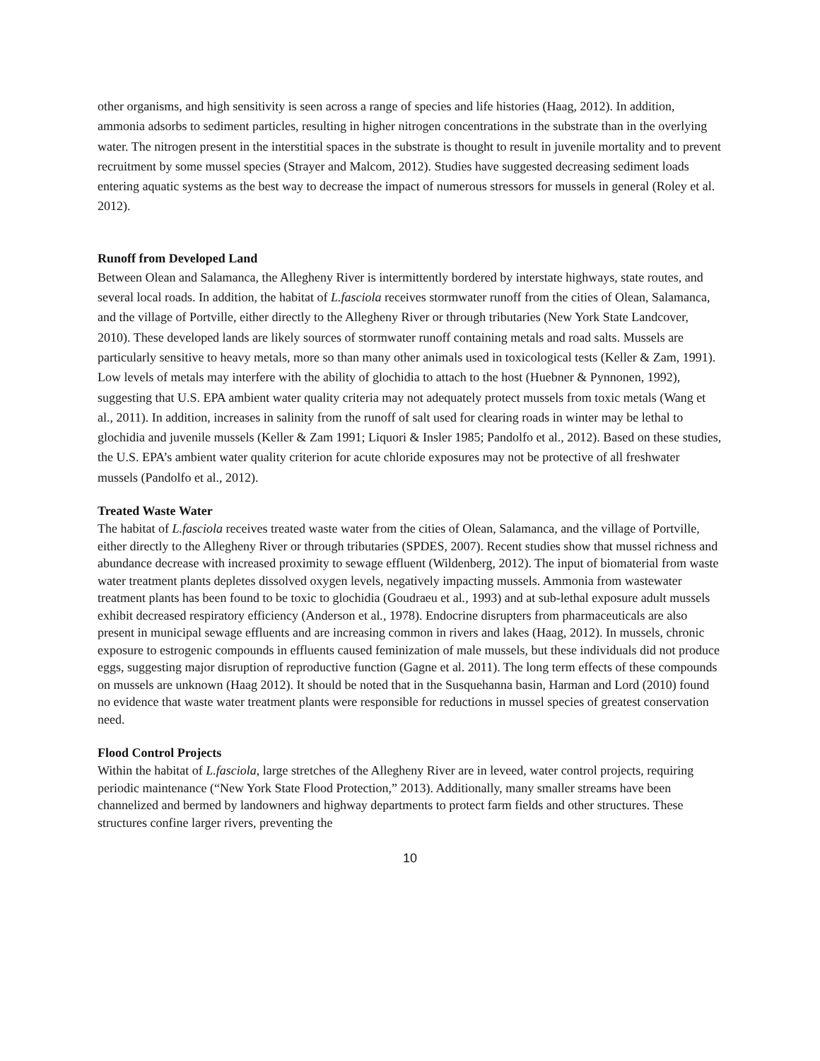other organisms, and high sensitivity is seen across a range of species and life histories (Haag, 2012). In addition, ammonia adsorbs to sediment particles, resulting in higher nitrogen concentrations in the substrate than in the overlying water. The nitrogen present in the interstitial spaces in the substrate is thought to result in juvenile mortality and to prevent recruitment by some mussel species (Strayer and Malcom, 2012). Studies have suggested decreasing sediment loads entering aquatic systems as the best way to decrease the impact of numerous stressors for mussels in general (Roley et al. 2012).
Runoff from Developed Land
Between Olean and Salamanca, the Allegheny River is intermittently bordered by interstate highways, state routes, and several local roads. In addition, the habitat of L.fasciola receives stormwater runoff from the cities of Olean, Salamanca, and the village of Portville, either directly to the Allegheny River or through tributaries (New York State Landcover, 2010). These developed lands are likely sources of stormwater runoff containing metals and road salts. Mussels are particularly sensitive to heavy metals, more so than many other animals used in toxicological tests (Keller & Zam, 1991). Low levels of metals may interfere with the ability of glochidia to attach to the host (Huebner & Pynnonen, 1992), suggesting that U.S. EPA ambient water quality criteria may not adequately protect mussels from toxic metals (Wang et al., 2011). In addition, increases in salinity from the runoff of salt used for clearing roads in winter may be lethal to glochidia and juvenile mussels (Keller & Zam 1991; Liquori & Insler 1985; Pandolfo et al., 2012). Based on these studies, the U.S. EPA’s ambient water quality criterion for acute chloride exposures may not be protective of all freshwater mussels (Pandolfo et al., 2012).
Treated Waste Water
The habitat of L.fasciola receives treated waste water from the cities of Olean, Salamanca, and the village of Portville, either directly to the Allegheny River or through tributaries (SPDES, 2007). Recent studies show that mussel richness and abundance decrease with increased proximity to sewage effluent (Wildenberg, 2012). The input of biomaterial from waste water treatment plants depletes dissolved oxygen levels, negatively impacting mussels. Ammonia from wastewater treatment plants has been found to be toxic to glochidia (Goudraeu et al., 1993) and at sub-lethal exposure adult mussels exhibit decreased respiratory efficiency (Anderson et al., 1978). Endocrine disrupters from pharmaceuticals are also present in municipal sewage effluents and are increasing common in rivers and lakes (Haag, 2012). In mussels, chronic exposure to estrogenic compounds in effluents caused feminization of male mussels, but these individuals did not produce eggs, suggesting major disruption of reproductive function (Gagne et al. 2011). The long term effects of these compounds on mussels are unknown (Haag 2012). It should be noted that in the Susquehanna basin, Harman and Lord (2010) found no evidence that waste water treatment plants were responsible for reductions in mussel species of greatest conservation need.
Flood Control Projects
Within the habitat of L.fasciola, large stretches of the Allegheny River are in leveed, water control projects, requiring periodic maintenance (“New York State Flood Protection,” 2013). Additionally, many smaller streams have been channelized and bermed by landowners and highway departments to protect farm fields and other structures. These structures confine larger rivers, preventing the
10